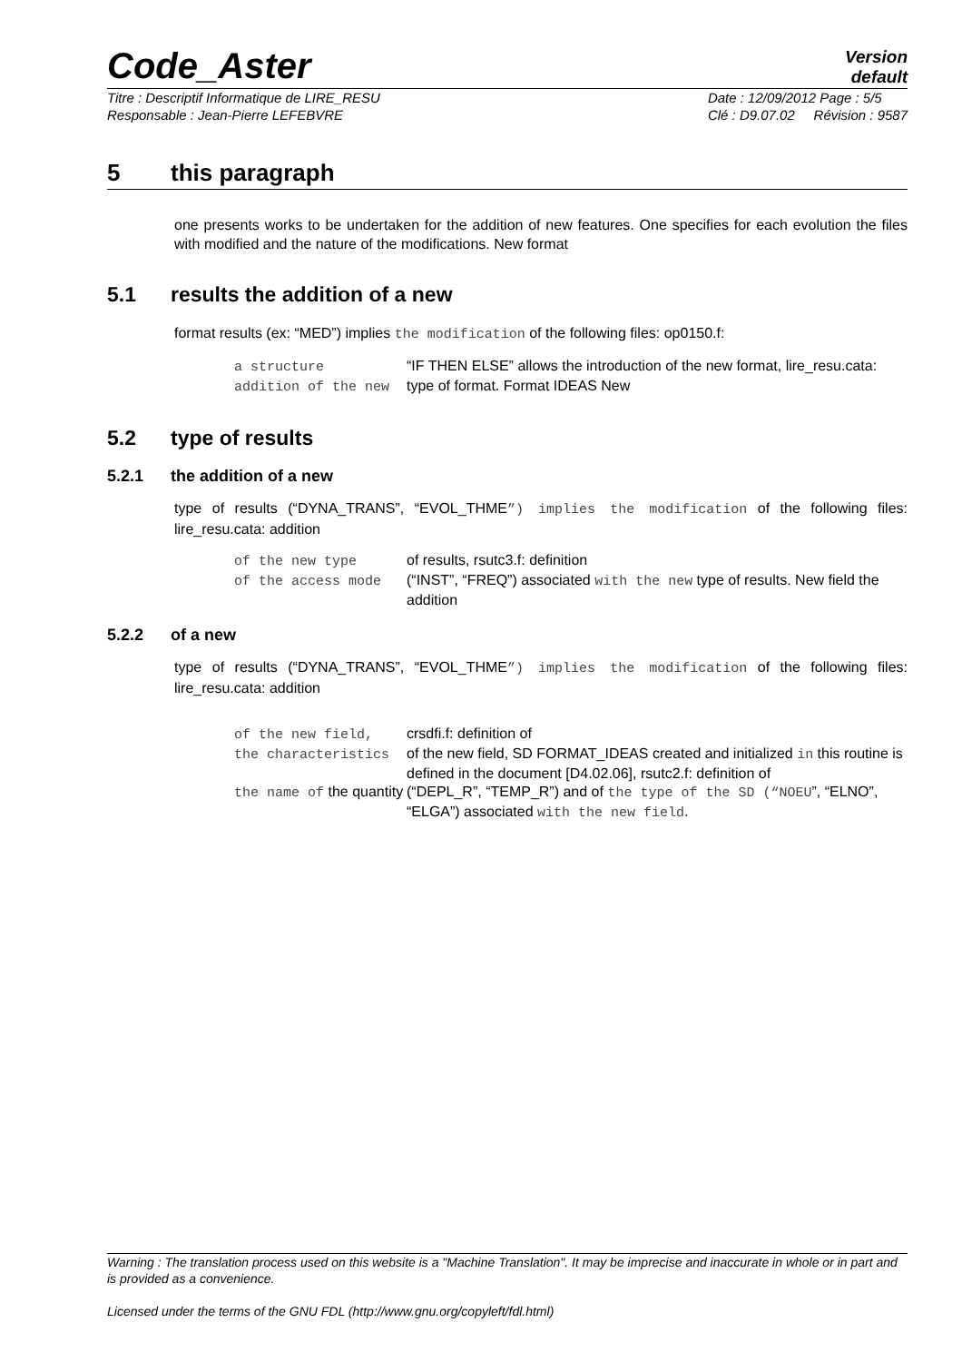Code_Aster
Version
default
Titre : Descriptif Informatique de LIRE_RESU
Responsable : Jean-Pierre LEFEBVRE Date : 12/09/2012 Page : 5/5
Clé : D9.07.02 Révision : 9587
5 this paragraph
one presents works to be undertaken for the addition of new features. One specifies for each evolution the files with modified and the nature of the modifications. New format
5.1 results the addition of a new
format results (ex: “MED”) implies the modification of the following files: op0150.f:
| a structure | “IF THEN ELSE” allows the introduction of the new format, lire_resu.cata: |
| addition of the new | type of format. Format IDEAS New |
5.2 type of results
5.2.1 the addition of a new
type of results (“DYNA_TRANS”, “EVOL_THME”) implies the modification of the following files: lire_resu.cata: addition
| of the new type | of results, rsutc3.f: definition |
| of the access mode | (“INST”, “FREQ”) associated with the new type of results. New field the addition |
5.2.2 of a new
type of results (“DYNA_TRANS”, “EVOL_THME”) implies the modification of the following files: lire_resu.cata: addition
| of the new field, | crsdfi.f: definition of |
| the characteristics | of the new field, SD FORMAT_IDEAS created and initialized in this routine is defined in the document [D4.02.06], rsutc2.f: definition of |
| the name of the quantity | (“DEPL_R”, “TEMP_R”) and of the type of the SD (“NOEU ”, “ELNO”, “ELGA”) associated with the new field . |
Warning : The translation process used on this website is a "Machine Translation". It may be imprecise and inaccurate in whole or in part and is provided as a convenience.
Licensed under the terms of the GNU FDL (http://www.gnu.org/copyleft/fdl.html)